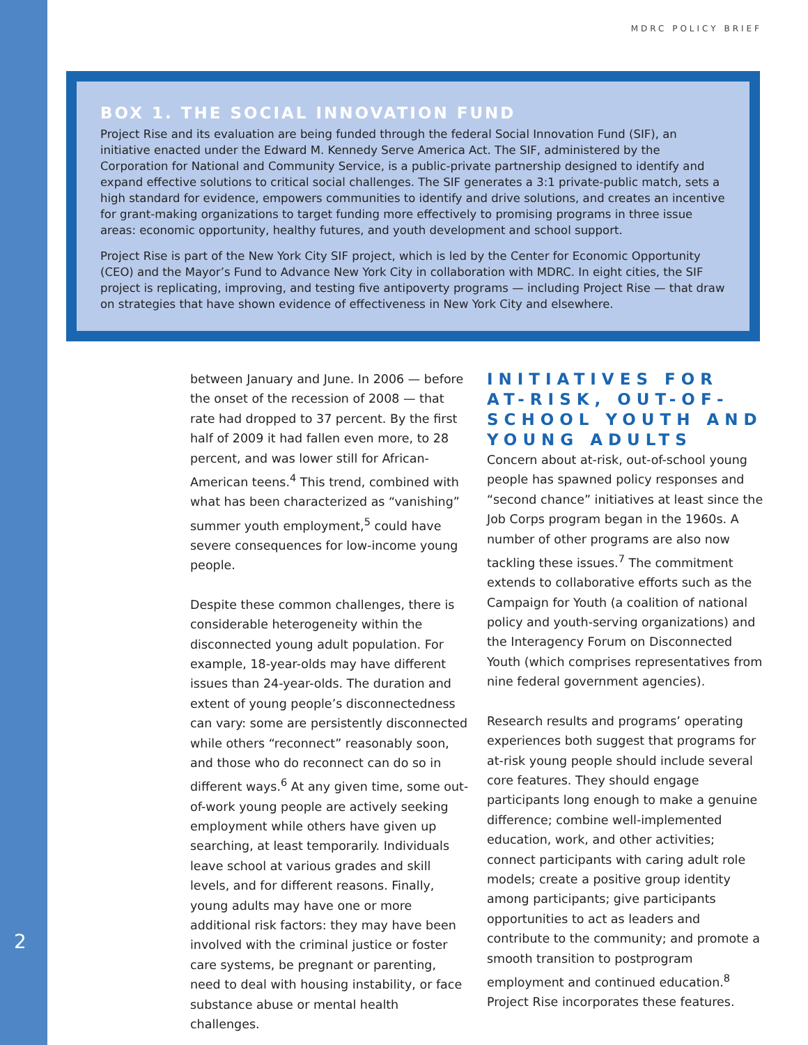MDRC POLICY BRIEF
BOX 1. THE SOCIAL INNOVATION FUND
Project Rise and its evaluation are being funded through the federal Social Innovation Fund (SIF), an initiative enacted under the Edward M. Kennedy Serve America Act. The SIF, administered by the Corporation for National and Community Service, is a public-private partnership designed to identify and expand effective solutions to critical social challenges. The SIF generates a 3:1 private-public match, sets a high standard for evidence, empowers communities to identify and drive solutions, and creates an incentive for grant-making organizations to target funding more effectively to promising programs in three issue areas: economic opportunity, healthy futures, and youth development and school support.
Project Rise is part of the New York City SIF project, which is led by the Center for Economic Opportunity (CEO) and the Mayor’s Fund to Advance New York City in collaboration with MDRC. In eight cities, the SIF project is replicating, improving, and testing five antipoverty programs — including Project Rise — that draw on strategies that have shown evidence of effectiveness in New York City and elsewhere.
between January and June. In 2006 — before the onset of the recession of 2008 — that rate had dropped to 37 percent. By the first half of 2009 it had fallen even more, to 28 percent, and was lower still for African-American teens.<sup>4</sup> This trend, combined with what has been characterized as “vanishing” summer youth employment,<sup>5</sup> could have severe consequences for low-income young people.
Despite these common challenges, there is considerable heterogeneity within the disconnected young adult population. For example, 18-year-olds may have different issues than 24-year-olds. The duration and extent of young people’s disconnectedness can vary: some are persistently disconnected while others “reconnect” reasonably soon, and those who do reconnect can do so in different ways.<sup>6</sup> At any given time, some out-of-work young people are actively seeking employment while others have given up searching, at least temporarily. Individuals leave school at various grades and skill levels, and for different reasons. Finally, young adults may have one or more additional risk factors: they may have been involved with the criminal justice or foster care systems, be pregnant or parenting, need to deal with housing instability, or face substance abuse or mental health challenges.
INITIATIVES FOR AT-RISK, OUT-OF-SCHOOL YOUTH AND YOUNG ADULTS
Concern about at-risk, out-of-school young people has spawned policy responses and “second chance” initiatives at least since the Job Corps program began in the 1960s. A number of other programs are also now tackling these issues.<sup>7</sup> The commitment extends to collaborative efforts such as the Campaign for Youth (a coalition of national policy and youth-serving organizations) and the Interagency Forum on Disconnected Youth (which comprises representatives from nine federal government agencies).
Research results and programs’ operating experiences both suggest that programs for at-risk young people should include several core features. They should engage participants long enough to make a genuine difference; combine well-implemented education, work, and other activities; connect participants with caring adult role models; create a positive group identity among participants; give participants opportunities to act as leaders and contribute to the community; and promote a smooth transition to postprogram employment and continued education.<sup>8</sup> Project Rise incorporates these features.
2